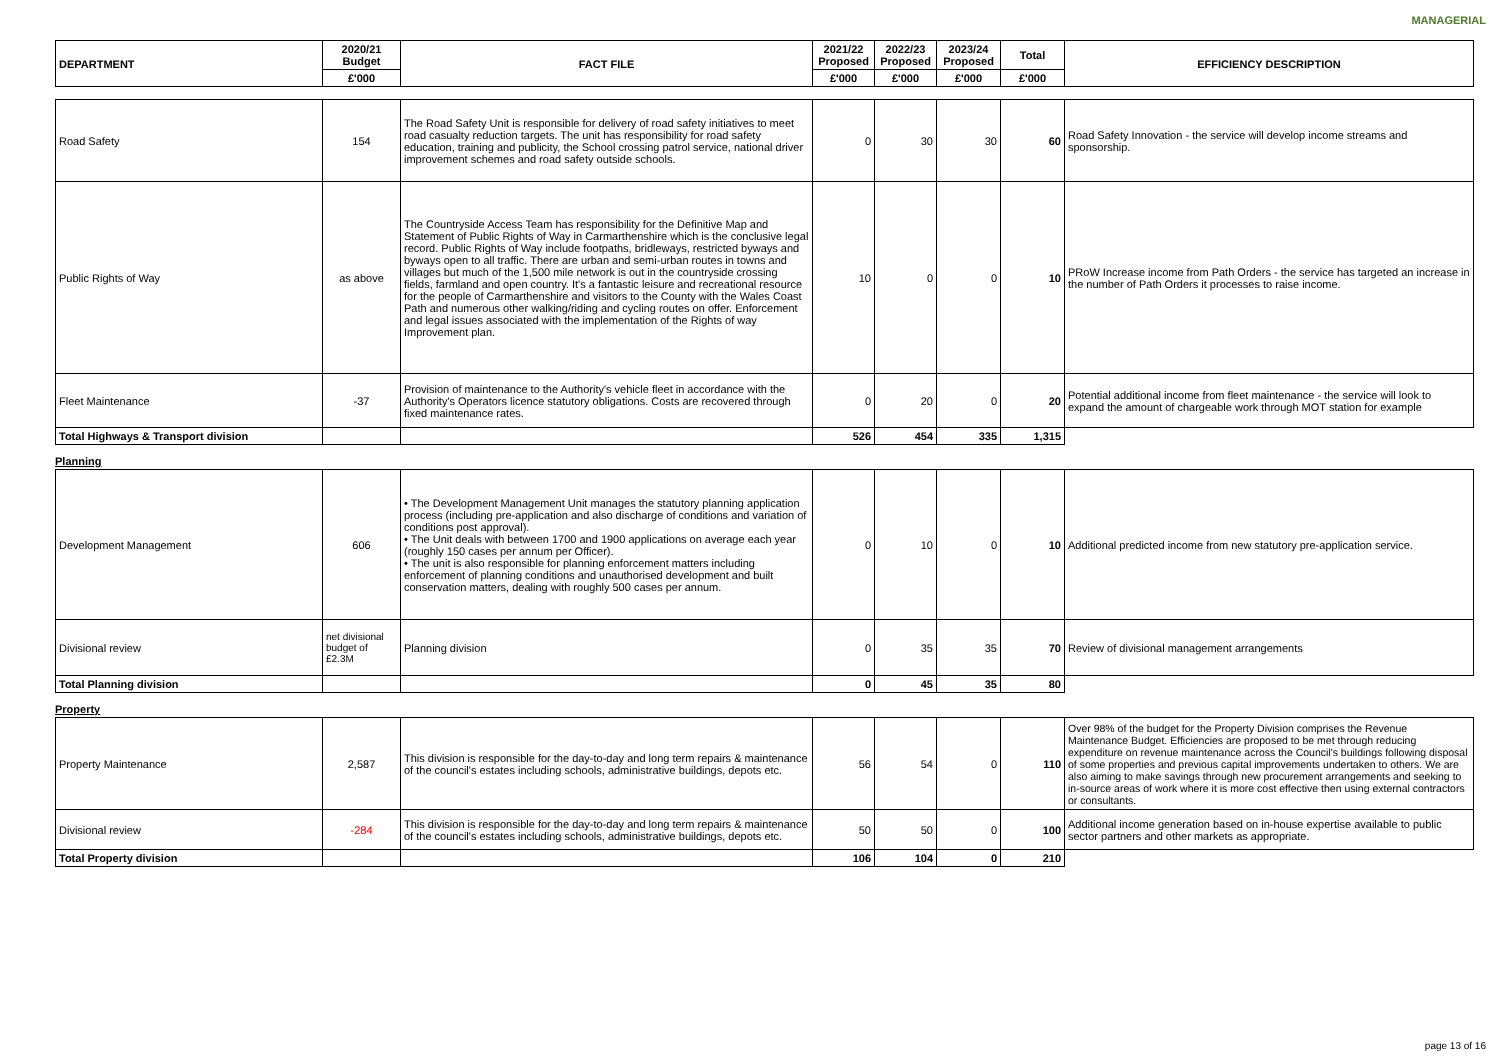MANAGERIAL
| DEPARTMENT | 2020/21 Budget | FACT FILE | 2021/22 Proposed | 2022/23 Proposed | 2023/24 Proposed | Total | EFFICIENCY DESCRIPTION |
| --- | --- | --- | --- | --- | --- | --- | --- |
| | £'000 | | £'000 | £'000 | £'000 | £'000 | |
| Road Safety | 154 | The Road Safety Unit is responsible for delivery of road safety initiatives to meet road casualty reduction targets. The unit has responsibility for road safety education, training and publicity, the School crossing patrol service, national driver improvement schemes and road safety outside schools. | 0 | 30 | 30 | 60 | Road Safety Innovation - the service will develop income streams and sponsorship. |
| Public Rights of Way | as above | The Countryside Access Team has responsibility for the Definitive Map and Statement of Public Rights of Way in Carmarthenshire which is the conclusive legal record. Public Rights of Way include footpaths, bridleways, restricted byways and byways open to all traffic. There are urban and semi-urban routes in towns and villages but much of the 1,500 mile network is out in the countryside crossing fields, farmland and open country. It's a fantastic leisure and recreational resource for the people of Carmarthenshire and visitors to the County with the Wales Coast Path and numerous other walking/riding and cycling routes on offer. Enforcement and legal issues associated with the implementation of the Rights of way Improvement plan. | 10 | 0 | 0 | 10 | PRoW Increase income from Path Orders - the service has targeted an increase in the number of Path Orders it processes to raise income. |
| Fleet Maintenance | -37 | Provision of maintenance to the Authority's vehicle fleet in accordance with the Authority's Operators licence statutory obligations. Costs are recovered through fixed maintenance rates. | 0 | 20 | 0 | 20 | Potential additional income from fleet maintenance - the service will look to expand the amount of chargeable work through MOT station for example |
| Total Highways & Transport division | | | 526 | 454 | 335 | 1,315 | |
Planning
| Development Management | 606 | • The Development Management Unit manages the statutory planning application process (including pre-application and also discharge of conditions and variation of conditions post approval). • The Unit deals with between 1700 and 1900 applications on average each year (roughly 150 cases per annum per Officer). • The unit is also responsible for planning enforcement matters including enforcement of planning conditions and unauthorised development and built conservation matters, dealing with roughly 500 cases per annum. | 0 | 10 | 0 | 10 | Additional predicted income from new statutory pre-application service. |
| Divisional review | net divisional budget of £2.3M | Planning division | 0 | 35 | 35 | 70 | Review of divisional management arrangements |
| Total Planning division | | | 0 | 45 | 35 | 80 | |
Property
| Property Maintenance | 2,587 | This division is responsible for the day-to-day and long term repairs & maintenance of the council's estates including schools, administrative buildings, depots etc. | 56 | 54 | 0 | 110 | Over 98% of the budget for the Property Division comprises the Revenue Maintenance Budget. Efficiencies are proposed to be met through reducing expenditure on revenue maintenance across the Council's buildings following disposal of some properties and previous capital improvements undertaken to others. We are also aiming to make savings through new procurement arrangements and seeking to in-source areas of work where it is more cost effective then using external contractors or consultants. |
| Divisional review | -284 | This division is responsible for the day-to-day and long term repairs & maintenance of the council's estates including schools, administrative buildings, depots etc. | 50 | 50 | 0 | 100 | Additional income generation based on in-house expertise available to public sector partners and other markets as appropriate. |
| Total Property division | | | 106 | 104 | 0 | 210 | |
page 13 of 16